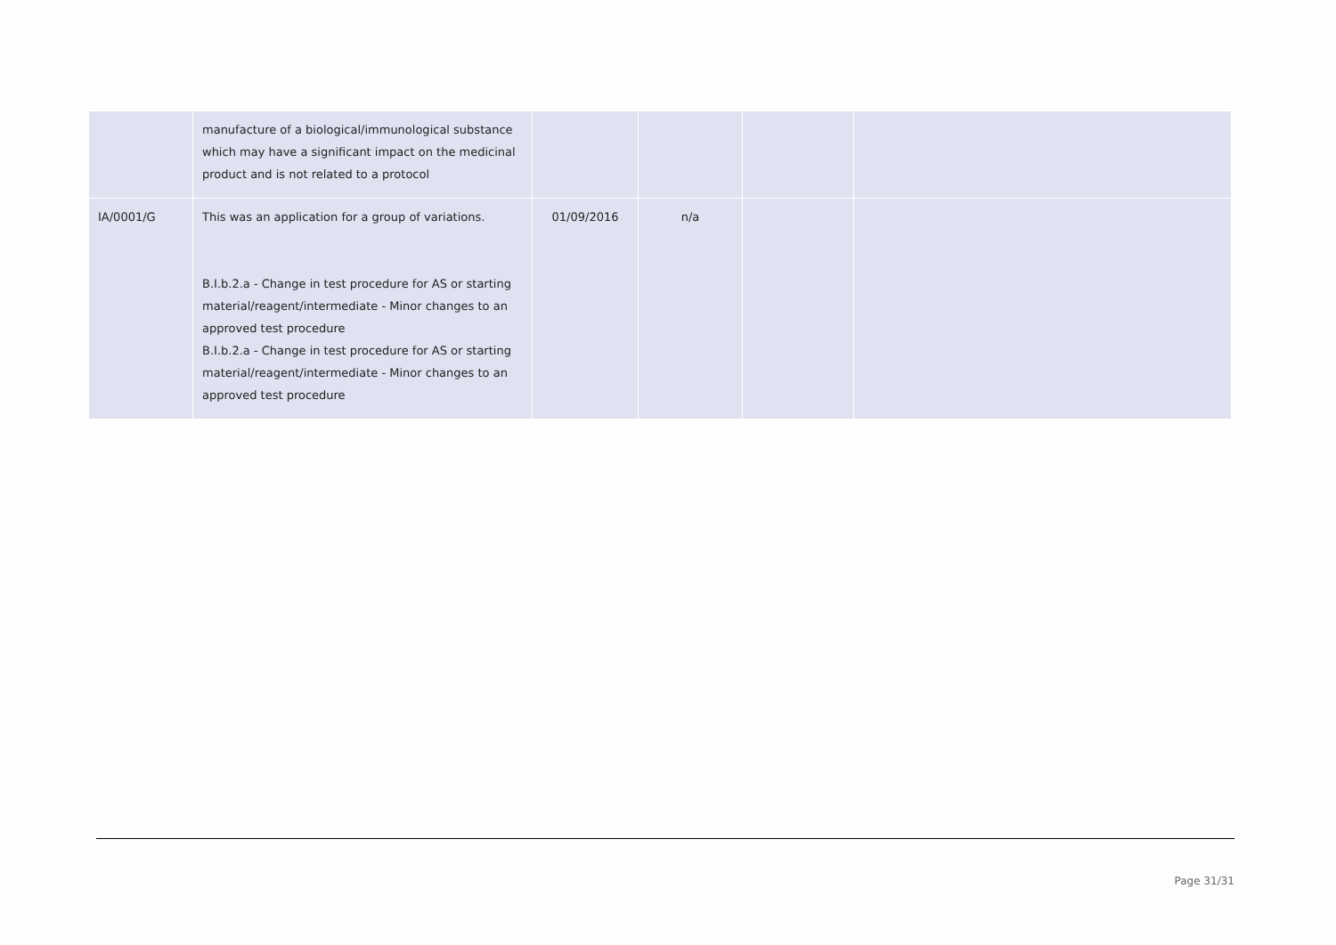| | manufacture of a biological/immunological substance which may have a significant impact on the medicinal product and is not related to a protocol | | | | |
| IA/0001/G | This was an application for a group of variations. B.I.b.2.a - Change in test procedure for AS or starting material/reagent/intermediate - Minor changes to an approved test procedure B.I.b.2.a - Change in test procedure for AS or starting material/reagent/intermediate - Minor changes to an approved test procedure | 01/09/2016 | n/a | | |
Page 31/31